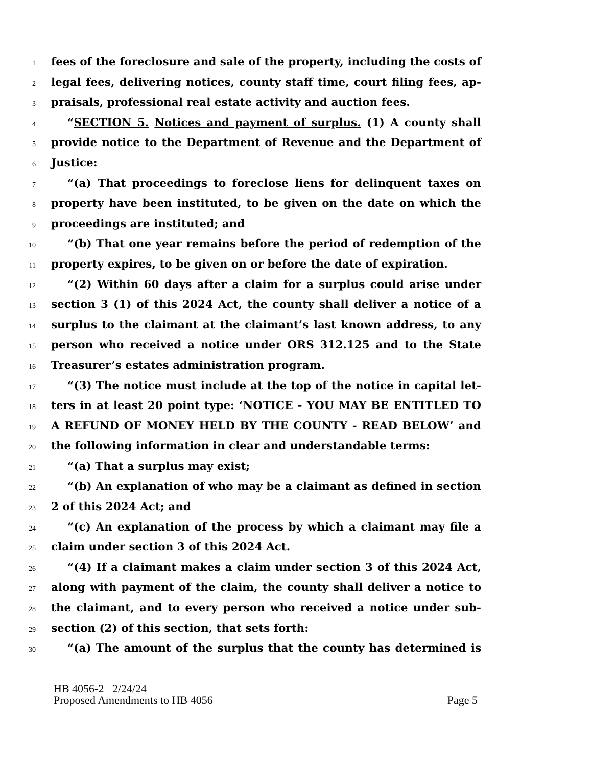1 fees of the foreclosure and sale of the property, including the costs of
2 legal fees, delivering notices, county staff time, court filing fees, ap-
3 praisals, professional real estate activity and auction fees.
4 “SECTION 5. Notices and payment of surplus. (1) A county shall
5 provide notice to the Department of Revenue and the Department of
6 Justice:
7 “(a) That proceedings to foreclose liens for delinquent taxes on
8 property have been instituted, to be given on the date on which the
9 proceedings are instituted; and
10 “(b) That one year remains before the period of redemption of the
11 property expires, to be given on or before the date of expiration.
12 “(2) Within 60 days after a claim for a surplus could arise under
13 section 3 (1) of this 2024 Act, the county shall deliver a notice of a
14 surplus to the claimant at the claimant’s last known address, to any
15 person who received a notice under ORS 312.125 and to the State
16 Treasurer’s estates administration program.
17 “(3) The notice must include at the top of the notice in capital let-
18 ters in at least 20 point type: ‘NOTICE - YOU MAY BE ENTITLED TO
19 A REFUND OF MONEY HELD BY THE COUNTY - READ BELOW’ and
20 the following information in clear and understandable terms:
21 “(a) That a surplus may exist;
22 “(b) An explanation of who may be a claimant as defined in section
23 2 of this 2024 Act; and
24 “(c) An explanation of the process by which a claimant may file a
25 claim under section 3 of this 2024 Act.
26 “(4) If a claimant makes a claim under section 3 of this 2024 Act,
27 along with payment of the claim, the county shall deliver a notice to
28 the claimant, and to every person who received a notice under sub-
29 section (2) of this section, that sets forth:
30 “(a) The amount of the surplus that the county has determined is
HB 4056-2 2/24/24
Proposed Amendments to HB 4056 Page 5